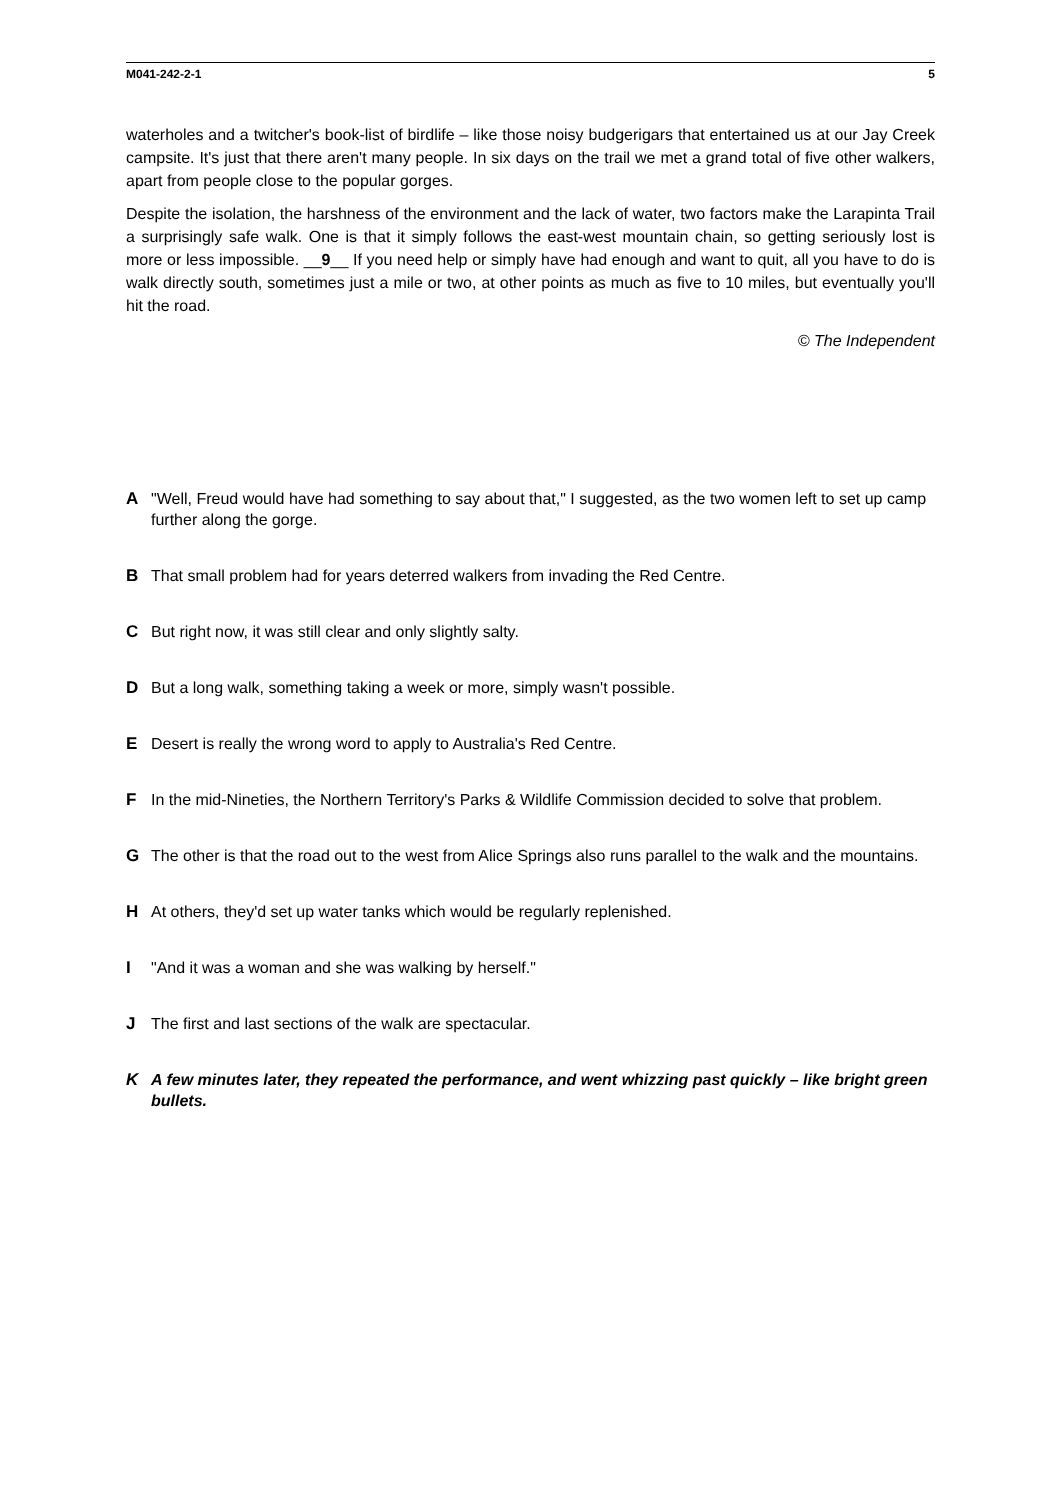M041-242-2-1 5
waterholes and a twitcher's book-list of birdlife – like those noisy budgerigars that entertained us at our Jay Creek campsite. It's just that there aren't many people. In six days on the trail we met a grand total of five other walkers, apart from people close to the popular gorges.
Despite the isolation, the harshness of the environment and the lack of water, two factors make the Larapinta Trail a surprisingly safe walk. One is that it simply follows the east-west mountain chain, so getting seriously lost is more or less impossible. __9__ If you need help or simply have had enough and want to quit, all you have to do is walk directly south, sometimes just a mile or two, at other points as much as five to 10 miles, but eventually you'll hit the road.
© The Independent
A "Well, Freud would have had something to say about that," I suggested, as the two women left to set up camp further along the gorge.
B That small problem had for years deterred walkers from invading the Red Centre.
C But right now, it was still clear and only slightly salty.
D But a long walk, something taking a week or more, simply wasn't possible.
E Desert is really the wrong word to apply to Australia's Red Centre.
F In the mid-Nineties, the Northern Territory's Parks & Wildlife Commission decided to solve that problem.
G The other is that the road out to the west from Alice Springs also runs parallel to the walk and the mountains.
H At others, they'd set up water tanks which would be regularly replenished.
I "And it was a woman and she was walking by herself."
J The first and last sections of the walk are spectacular.
K A few minutes later, they repeated the performance, and went whizzing past quickly – like bright green bullets.